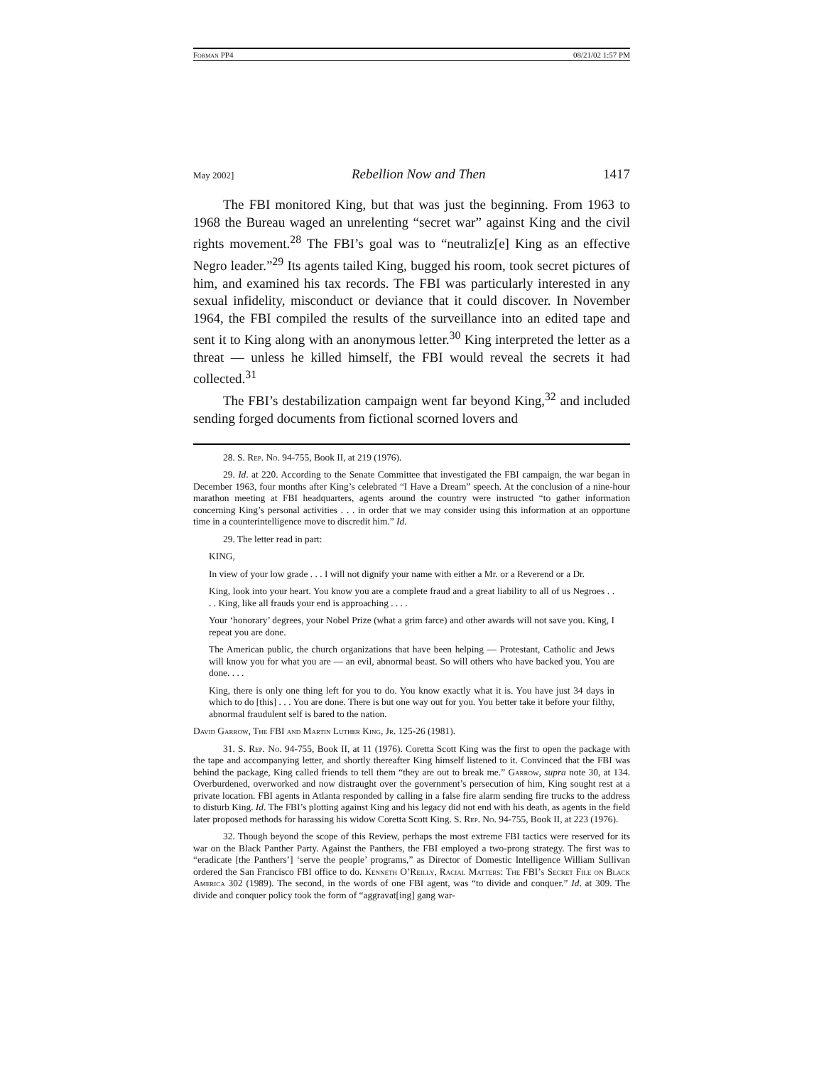Forman PP4 08/21/02 1:57 PM
May 2002] Rebellion Now and Then 1417
The FBI monitored King, but that was just the beginning. From 1963 to 1968 the Bureau waged an unrelenting “secret war” against King and the civil rights movement.<sup>28</sup> The FBI’s goal was to “neutraliz[e] King as an effective Negro leader.”<sup>29</sup> Its agents tailed King, bugged his room, took secret pictures of him, and examined his tax records. The FBI was particularly interested in any sexual infidelity, misconduct or deviance that it could discover. In November 1964, the FBI compiled the results of the surveillance into an edited tape and sent it to King along with an anonymous letter.<sup>30</sup> King interpreted the letter as a threat — unless he killed himself, the FBI would reveal the secrets it had collected.<sup>31</sup>
The FBI’s destabilization campaign went far beyond King,<sup>32</sup> and included sending forged documents from fictional scorned lovers and
28. S. Rep. No. 94-755, Book II, at 219 (1976).
29. Id. at 220. According to the Senate Committee that investigated the FBI campaign, the war began in December 1963, four months after King’s celebrated “I Have a Dream” speech. At the conclusion of a nine-hour marathon meeting at FBI headquarters, agents around the country were instructed “to gather information concerning King’s personal activities . . . in order that we may consider using this information at an opportune time in a counterintelligence move to discredit him.” Id.
29. The letter read in part:
KING,
In view of your low grade . . . I will not dignify your name with either a Mr. or a Reverend or a Dr.
King, look into your heart. You know you are a complete fraud and a great liability to all of us Negroes . . . . King, like all frauds your end is approaching . . . .
Your ‘honorary’ degrees, your Nobel Prize (what a grim farce) and other awards will not save you. King, I repeat you are done.
The American public, the church organizations that have been helping — Protestant, Catholic and Jews will know you for what you are — an evil, abnormal beast. So will others who have backed you. You are done. . . .
King, there is only one thing left for you to do. You know exactly what it is. You have just 34 days in which to do [this] . . . You are done. There is but one way out for you. You better take it before your filthy, abnormal fraudulent self is bared to the nation.
David Garrow, The FBI and Martin Luther King, Jr. 125-26 (1981).
31. S. Rep. No. 94-755, Book II, at 11 (1976). Coretta Scott King was the first to open the package with the tape and accompanying letter, and shortly thereafter King himself listened to it. Convinced that the FBI was behind the package, King called friends to tell them “they are out to break me.” Garrow, supra note 30, at 134. Overburdened, overworked and now distraught over the government’s persecution of him, King sought rest at a private location. FBI agents in Atlanta responded by calling in a false fire alarm sending fire trucks to the address to disturb King. Id. The FBI’s plotting against King and his legacy did not end with his death, as agents in the field later proposed methods for harassing his widow Coretta Scott King. S. Rep. No. 94-755, Book II, at 223 (1976).
32. Though beyond the scope of this Review, perhaps the most extreme FBI tactics were reserved for its war on the Black Panther Party. Against the Panthers, the FBI employed a two-prong strategy. The first was to “eradicate [the Panthers’] ‘serve the people’ programs,” as Director of Domestic Intelligence William Sullivan ordered the San Francisco FBI office to do. Kenneth O’Reilly, Racial Matters: The FBI’s Secret File on Black America 302 (1989). The second, in the words of one FBI agent, was “to divide and conquer.” Id. at 309. The divide and conquer policy took the form of “aggravat[ing] gang war-